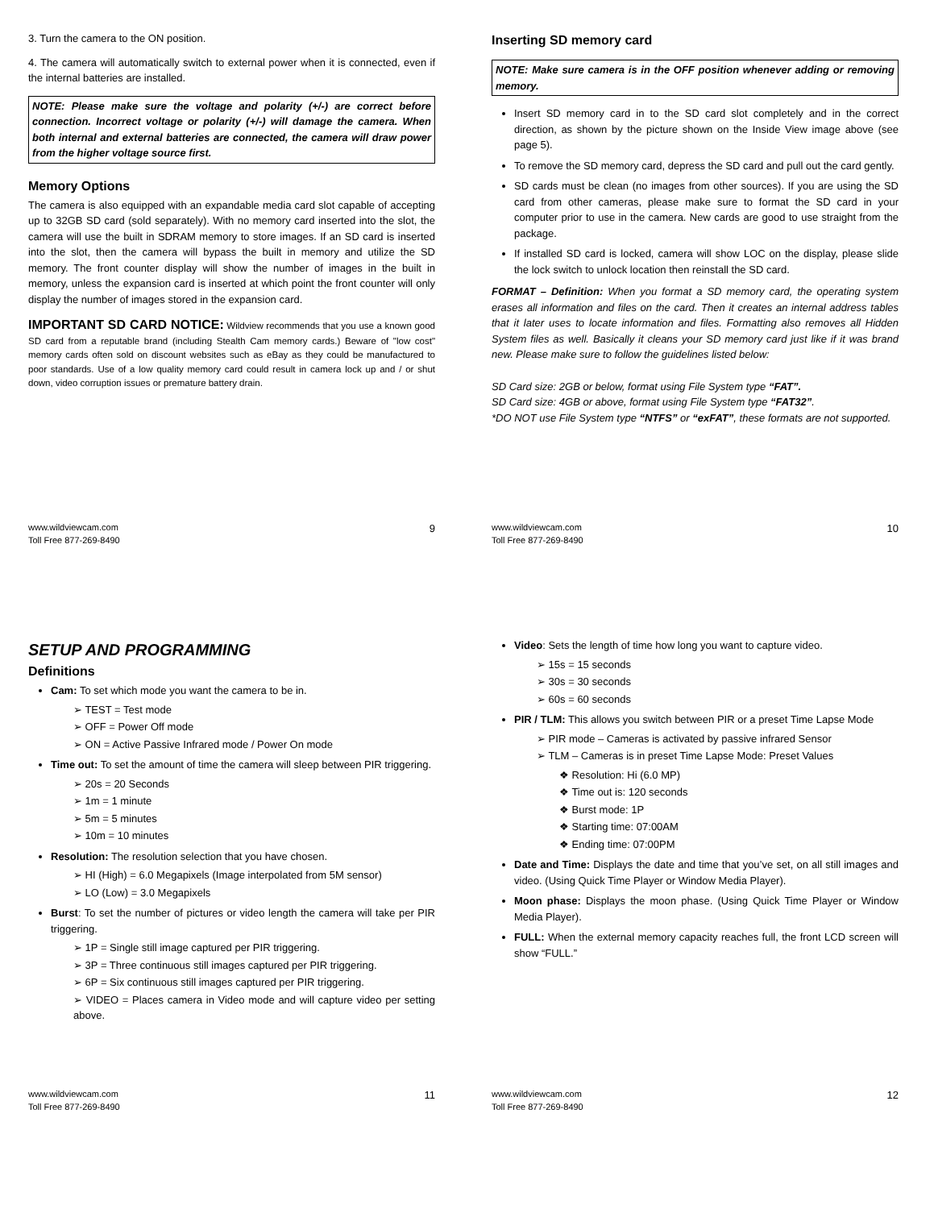3. Turn the camera to the ON position.
4. The camera will automatically switch to external power when it is connected, even if the internal batteries are installed.
NOTE: Please make sure the voltage and polarity (+/-) are correct before connection. Incorrect voltage or polarity (+/-) will damage the camera. When both internal and external batteries are connected, the camera will draw power from the higher voltage source first.
Memory Options
The camera is also equipped with an expandable media card slot capable of accepting up to 32GB SD card (sold separately). With no memory card inserted into the slot, the camera will use the built in SDRAM memory to store images. If an SD card is inserted into the slot, then the camera will bypass the built in memory and utilize the SD memory. The front counter display will show the number of images in the built in memory, unless the expansion card is inserted at which point the front counter will only display the number of images stored in the expansion card.
IMPORTANT SD CARD NOTICE: Wildview recommends that you use a known good SD card from a reputable brand (including Stealth Cam memory cards.) Beware of "low cost" memory cards often sold on discount websites such as eBay as they could be manufactured to poor standards. Use of a low quality memory card could result in camera lock up and / or shut down, video corruption issues or premature battery drain.
www.wildviewcam.com
Toll Free 877-269-8490 9
Inserting SD memory card
NOTE: Make sure camera is in the OFF position whenever adding or removing memory.
Insert SD memory card in to the SD card slot completely and in the correct direction, as shown by the picture shown on the Inside View image above (see page 5).
To remove the SD memory card, depress the SD card and pull out the card gently.
SD cards must be clean (no images from other sources). If you are using the SD card from other cameras, please make sure to format the SD card in your computer prior to use in the camera. New cards are good to use straight from the package.
If installed SD card is locked, camera will show LOC on the display, please slide the lock switch to unlock location then reinstall the SD card.
FORMAT – Definition: When you format a SD memory card, the operating system erases all information and files on the card. Then it creates an internal address tables that it later uses to locate information and files. Formatting also removes all Hidden System files as well. Basically it cleans your SD memory card just like if it was brand new. Please make sure to follow the guidelines listed below:
SD Card size: 2GB or below, format using File System type “FAT”.
SD Card size: 4GB or above, format using File System type “FAT32”.
*DO NOT use File System type “NTFS” or “exFAT”, these formats are not supported.
www.wildviewcam.com
Toll Free 877-269-8490 10
SETUP AND PROGRAMMING
Definitions
Cam: To set which mode you want the camera to be in.
➢ TEST = Test mode
➢ OFF = Power Off mode
➢ ON = Active Passive Infrared mode / Power On mode
Time out: To set the amount of time the camera will sleep between PIR triggering.
➢ 20s = 20 Seconds
➢ 1m = 1 minute
➢ 5m = 5 minutes
➢ 10m = 10 minutes
Resolution: The resolution selection that you have chosen.
➢ HI (High) = 6.0 Megapixels (Image interpolated from 5M sensor)
➢ LO (Low) = 3.0 Megapixels
Burst: To set the number of pictures or video length the camera will take per PIR triggering.
➢ 1P = Single still image captured per PIR triggering.
➢ 3P = Three continuous still images captured per PIR triggering.
➢ 6P = Six continuous still images captured per PIR triggering.
➢ VIDEO = Places camera in Video mode and will capture video per setting above.
www.wildviewcam.com
Toll Free 877-269-8490 11
Video: Sets the length of time how long you want to capture video.
➢ 15s = 15 seconds
➢ 30s = 30 seconds
➢ 60s = 60 seconds
PIR / TLM: This allows you switch between PIR or a preset Time Lapse Mode
➢ PIR mode – Cameras is activated by passive infrared Sensor
➢ TLM – Cameras is in preset Time Lapse Mode: Preset Values
❖ Resolution: Hi (6.0 MP)
❖ Time out is: 120 seconds
❖ Burst mode: 1P
❖ Starting time: 07:00AM
❖ Ending time: 07:00PM
Date and Time: Displays the date and time that you’ve set, on all still images and video. (Using Quick Time Player or Window Media Player).
Moon phase: Displays the moon phase. (Using Quick Time Player or Window Media Player).
FULL: When the external memory capacity reaches full, the front LCD screen will show “FULL.”
www.wildviewcam.com
Toll Free 877-269-8490 12